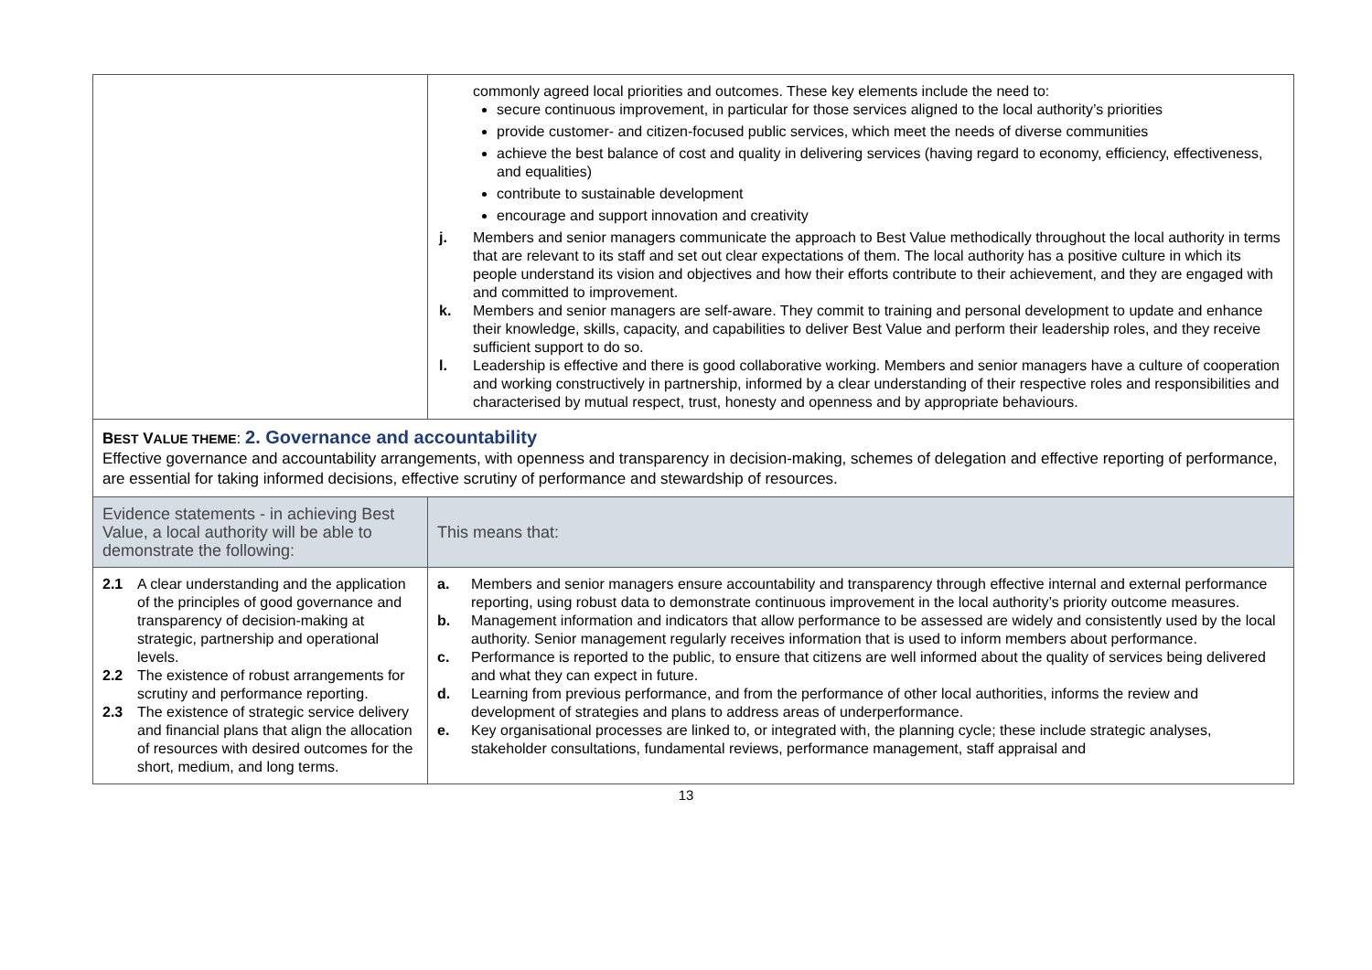| | commonly agreed local priorities and outcomes. These key elements include the need to: secure continuous improvement, in particular for those services aligned to the local authority’s priorities provide customer- and citizen-focused public services, which meet the needs of diverse communities achieve the best balance of cost and quality in delivering services (having regard to economy, efficiency, effectiveness, and equalities) contribute to sustainable development encourage and support innovation and creativity j. Members and senior managers communicate the approach to Best Value methodically throughout the local authority in terms that are relevant to its staff and set out clear expectations of them. The local authority has a positive culture in which its people understand its vision and objectives and how their efforts contribute to their achievement, and they are engaged with and committed to improvement. k. Members and senior managers are self-aware. They commit to training and personal development to update and enhance their knowledge, skills, capacity, and capabilities to deliver Best Value and perform their leadership roles, and they receive sufficient support to do so. l. Leadership is effective and there is good collaborative working. Members and senior managers have a culture of cooperation and working constructively in partnership, informed by a clear understanding of their respective roles and responsibilities and characterised by mutual respect, trust, honesty and openness and by appropriate behaviours. |
| B EST V ALUE THEME : 2. Governance and accountability Effective governance and accountability arrangements, with openness and transparency in decision-making, schemes of delegation and effective reporting of performance, are essential for taking informed decisions, effective scrutiny of performance and stewardship of resources. | |
| Evidence statements - in achieving Best Value, a local authority will be able to demonstrate the following: | This means that: |
| 2.1 A clear understanding and the application of the principles of good governance and transparency of decision-making at strategic, partnership and operational levels. 2.2 The existence of robust arrangements for scrutiny and performance reporting. 2.3 The existence of strategic service delivery and financial plans that align the allocation of resources with desired outcomes for the short, medium, and long terms. | a. Members and senior managers ensure accountability and transparency through effective internal and external performance reporting, using robust data to demonstrate continuous improvement in the local authority’s priority outcome measures. b. Management information and indicators that allow performance to be assessed are widely and consistently used by the local authority. Senior management regularly receives information that is used to inform members about performance. c. Performance is reported to the public, to ensure that citizens are well informed about the quality of services being delivered and what they can expect in future. d. Learning from previous performance, and from the performance of other local authorities, informs the review and development of strategies and plans to address areas of underperformance. e. Key organisational processes are linked to, or integrated with, the planning cycle; these include strategic analyses, stakeholder consultations, fundamental reviews, performance management, staff appraisal and |
13